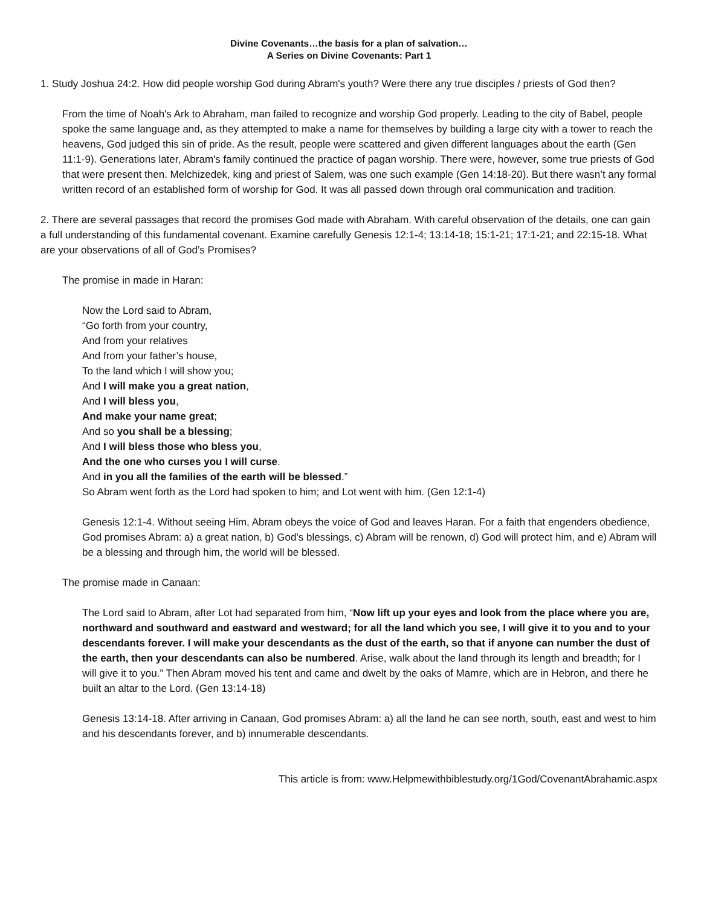Divine Covenants…the basis for a plan of salvation…
A Series on Divine Covenants: Part 1
1. Study Joshua 24:2. How did people worship God during Abram's youth? Were there any true disciples / priests of God then?
From the time of Noah's Ark to Abraham, man failed to recognize and worship God properly. Leading to the city of Babel, people spoke the same language and, as they attempted to make a name for themselves by building a large city with a tower to reach the heavens, God judged this sin of pride. As the result, people were scattered and given different languages about the earth (Gen 11:1-9). Generations later, Abram's family continued the practice of pagan worship. There were, however, some true priests of God that were present then. Melchizedek, king and priest of Salem, was one such example (Gen 14:18-20). But there wasn’t any formal written record of an established form of worship for God. It was all passed down through oral communication and tradition.
2. There are several passages that record the promises God made with Abraham. With careful observation of the details, one can gain a full understanding of this fundamental covenant. Examine carefully Genesis 12:1-4; 13:14-18; 15:1-21; 17:1-21; and 22:15-18. What are your observations of all of God’s Promises?
The promise in made in Haran:
Now the Lord said to Abram,
“Go forth from your country,
And from your relatives
And from your father’s house,
To the land which I will show you;
And I will make you a great nation,
And I will bless you,
And make your name great;
And so you shall be a blessing;
And I will bless those who bless you,
And the one who curses you I will curse.
And in you all the families of the earth will be blessed.”
So Abram went forth as the Lord had spoken to him; and Lot went with him. (Gen 12:1-4)
Genesis 12:1-4. Without seeing Him, Abram obeys the voice of God and leaves Haran. For a faith that engenders obedience, God promises Abram: a) a great nation, b) God’s blessings, c) Abram will be renown, d) God will protect him, and e) Abram will be a blessing and through him, the world will be blessed.
The promise made in Canaan:
The Lord said to Abram, after Lot had separated from him, “Now lift up your eyes and look from the place where you are, northward and southward and eastward and westward; for all the land which you see, I will give it to you and to your descendants forever. I will make your descendants as the dust of the earth, so that if anyone can number the dust of the earth, then your descendants can also be numbered. Arise, walk about the land through its length and breadth; for I will give it to you.” Then Abram moved his tent and came and dwelt by the oaks of Mamre, which are in Hebron, and there he built an altar to the Lord. (Gen 13:14-18)
Genesis 13:14-18. After arriving in Canaan, God promises Abram: a) all the land he can see north, south, east and west to him and his descendants forever, and b) innumerable descendants.
This article is from: www.Helpmewithbiblestudy.org/1God/CovenantAbrahamic.aspx